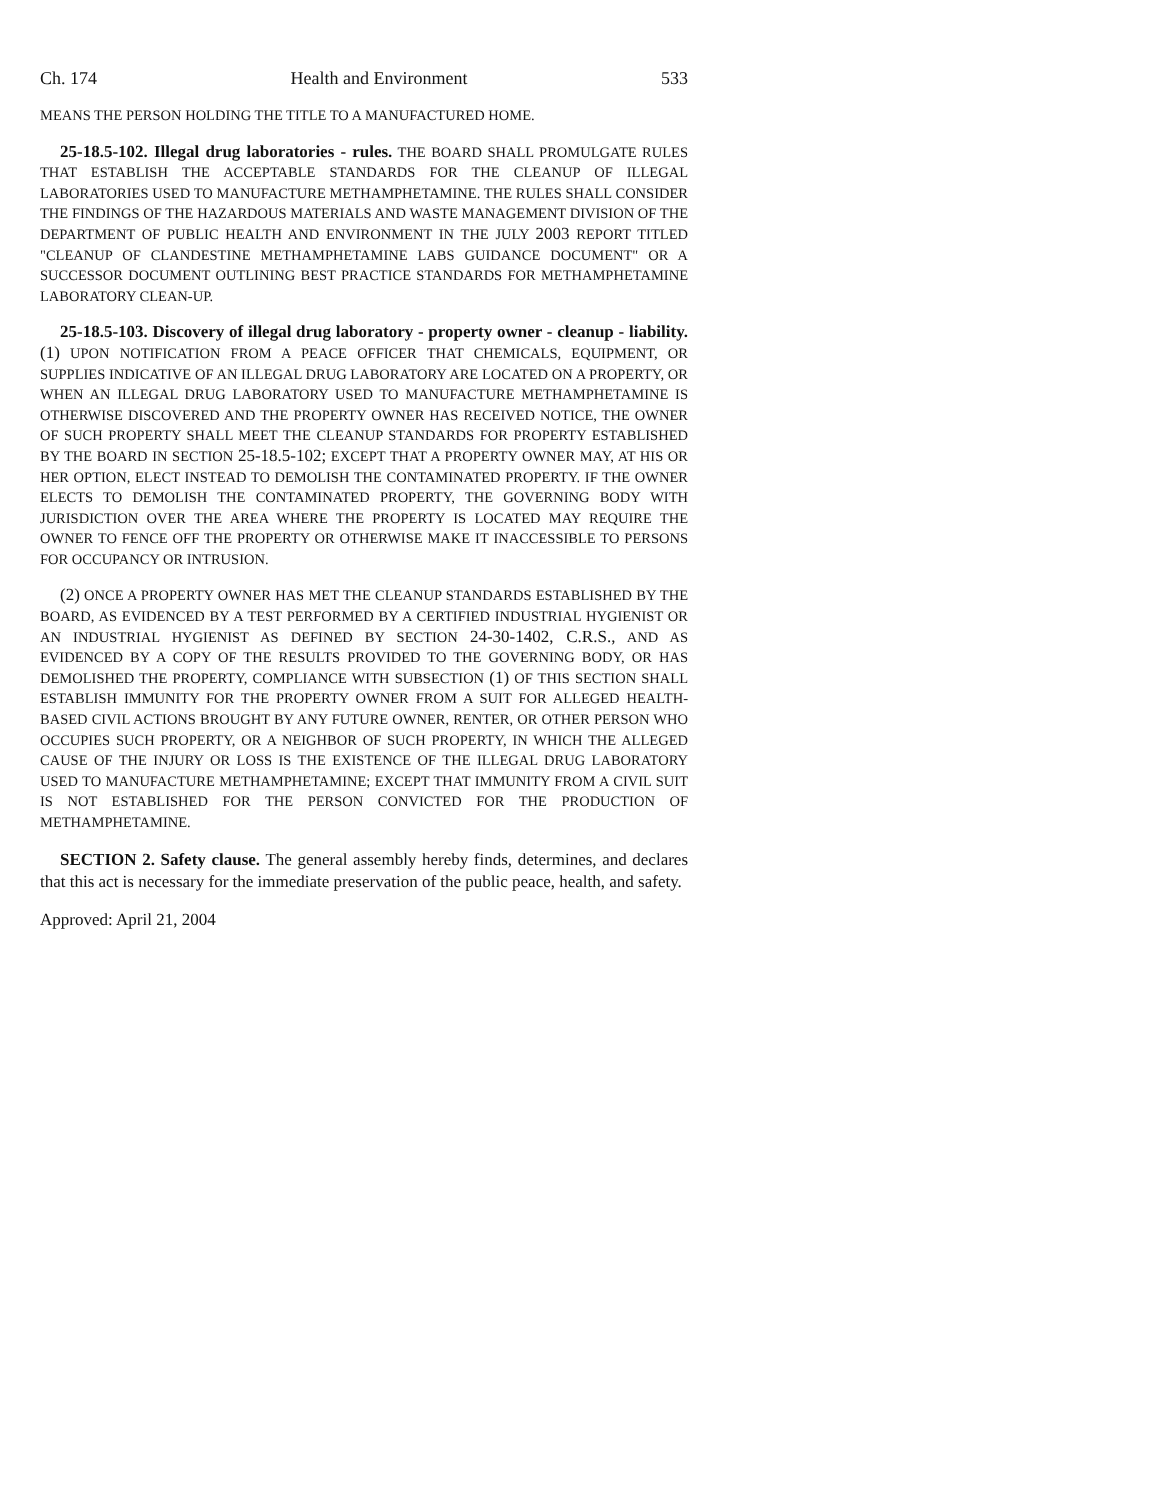Ch. 174 Health and Environment 533
MEANS THE PERSON HOLDING THE TITLE TO A MANUFACTURED HOME.
25-18.5-102. Illegal drug laboratories - rules. THE BOARD SHALL PROMULGATE RULES THAT ESTABLISH THE ACCEPTABLE STANDARDS FOR THE CLEANUP OF ILLEGAL LABORATORIES USED TO MANUFACTURE METHAMPHETAMINE. THE RULES SHALL CONSIDER THE FINDINGS OF THE HAZARDOUS MATERIALS AND WASTE MANAGEMENT DIVISION OF THE DEPARTMENT OF PUBLIC HEALTH AND ENVIRONMENT IN THE JULY 2003 REPORT TITLED "CLEANUP OF CLANDESTINE METHAMPHETAMINE LABS GUIDANCE DOCUMENT" OR A SUCCESSOR DOCUMENT OUTLINING BEST PRACTICE STANDARDS FOR METHAMPHETAMINE LABORATORY CLEAN-UP.
25-18.5-103. Discovery of illegal drug laboratory - property owner - cleanup - liability. (1) UPON NOTIFICATION FROM A PEACE OFFICER THAT CHEMICALS, EQUIPMENT, OR SUPPLIES INDICATIVE OF AN ILLEGAL DRUG LABORATORY ARE LOCATED ON A PROPERTY, OR WHEN AN ILLEGAL DRUG LABORATORY USED TO MANUFACTURE METHAMPHETAMINE IS OTHERWISE DISCOVERED AND THE PROPERTY OWNER HAS RECEIVED NOTICE, THE OWNER OF SUCH PROPERTY SHALL MEET THE CLEANUP STANDARDS FOR PROPERTY ESTABLISHED BY THE BOARD IN SECTION 25-18.5-102; EXCEPT THAT A PROPERTY OWNER MAY, AT HIS OR HER OPTION, ELECT INSTEAD TO DEMOLISH THE CONTAMINATED PROPERTY. IF THE OWNER ELECTS TO DEMOLISH THE CONTAMINATED PROPERTY, THE GOVERNING BODY WITH JURISDICTION OVER THE AREA WHERE THE PROPERTY IS LOCATED MAY REQUIRE THE OWNER TO FENCE OFF THE PROPERTY OR OTHERWISE MAKE IT INACCESSIBLE TO PERSONS FOR OCCUPANCY OR INTRUSION.
(2) ONCE A PROPERTY OWNER HAS MET THE CLEANUP STANDARDS ESTABLISHED BY THE BOARD, AS EVIDENCED BY A TEST PERFORMED BY A CERTIFIED INDUSTRIAL HYGIENIST OR AN INDUSTRIAL HYGIENIST AS DEFINED BY SECTION 24-30-1402, C.R.S., AND AS EVIDENCED BY A COPY OF THE RESULTS PROVIDED TO THE GOVERNING BODY, OR HAS DEMOLISHED THE PROPERTY, COMPLIANCE WITH SUBSECTION (1) OF THIS SECTION SHALL ESTABLISH IMMUNITY FOR THE PROPERTY OWNER FROM A SUIT FOR ALLEGED HEALTH-BASED CIVIL ACTIONS BROUGHT BY ANY FUTURE OWNER, RENTER, OR OTHER PERSON WHO OCCUPIES SUCH PROPERTY, OR A NEIGHBOR OF SUCH PROPERTY, IN WHICH THE ALLEGED CAUSE OF THE INJURY OR LOSS IS THE EXISTENCE OF THE ILLEGAL DRUG LABORATORY USED TO MANUFACTURE METHAMPHETAMINE; EXCEPT THAT IMMUNITY FROM A CIVIL SUIT IS NOT ESTABLISHED FOR THE PERSON CONVICTED FOR THE PRODUCTION OF METHAMPHETAMINE.
SECTION 2. Safety clause. The general assembly hereby finds, determines, and declares that this act is necessary for the immediate preservation of the public peace, health, and safety.
Approved: April 21, 2004